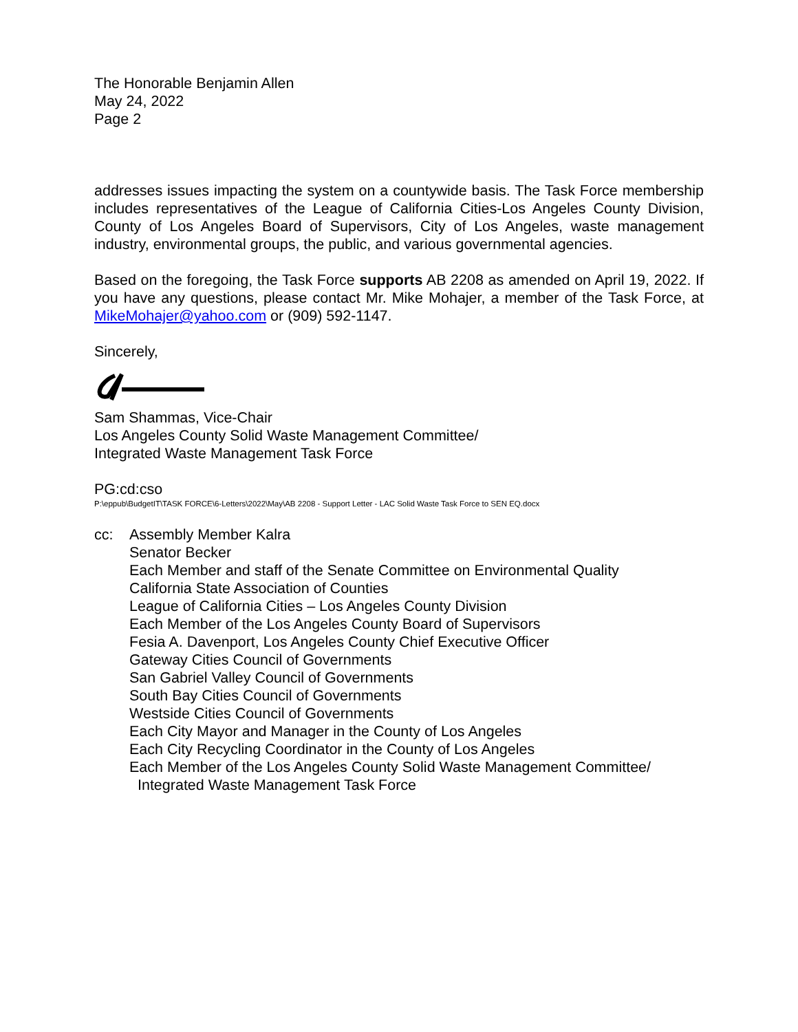The Honorable Benjamin Allen
May 24, 2022
Page 2
addresses issues impacting the system on a countywide basis. The Task Force membership includes representatives of the League of California Cities-Los Angeles County Division, County of Los Angeles Board of Supervisors, City of Los Angeles, waste management industry, environmental groups, the public, and various governmental agencies.
Based on the foregoing, the Task Force supports AB 2208 as amended on April 19, 2022. If you have any questions, please contact Mr. Mike Mohajer, a member of the Task Force, at MikeMohajer@yahoo.com or (909) 592-1147.
Sincerely,
Sam Shammas, Vice-Chair
Los Angeles County Solid Waste Management Committee/
Integrated Waste Management Task Force
PG:cd:cso
P:\eppub\BudgetIT\TASK FORCE\6-Letters\2022\May\AB 2208 - Support Letter - LAC Solid Waste Task Force to SEN EQ.docx
cc: Assembly Member Kalra
Senator Becker
Each Member and staff of the Senate Committee on Environmental Quality
California State Association of Counties
League of California Cities – Los Angeles County Division
Each Member of the Los Angeles County Board of Supervisors
Fesia A. Davenport, Los Angeles County Chief Executive Officer
Gateway Cities Council of Governments
San Gabriel Valley Council of Governments
South Bay Cities Council of Governments
Westside Cities Council of Governments
Each City Mayor and Manager in the County of Los Angeles
Each City Recycling Coordinator in the County of Los Angeles
Each Member of the Los Angeles County Solid Waste Management Committee/
Integrated Waste Management Task Force